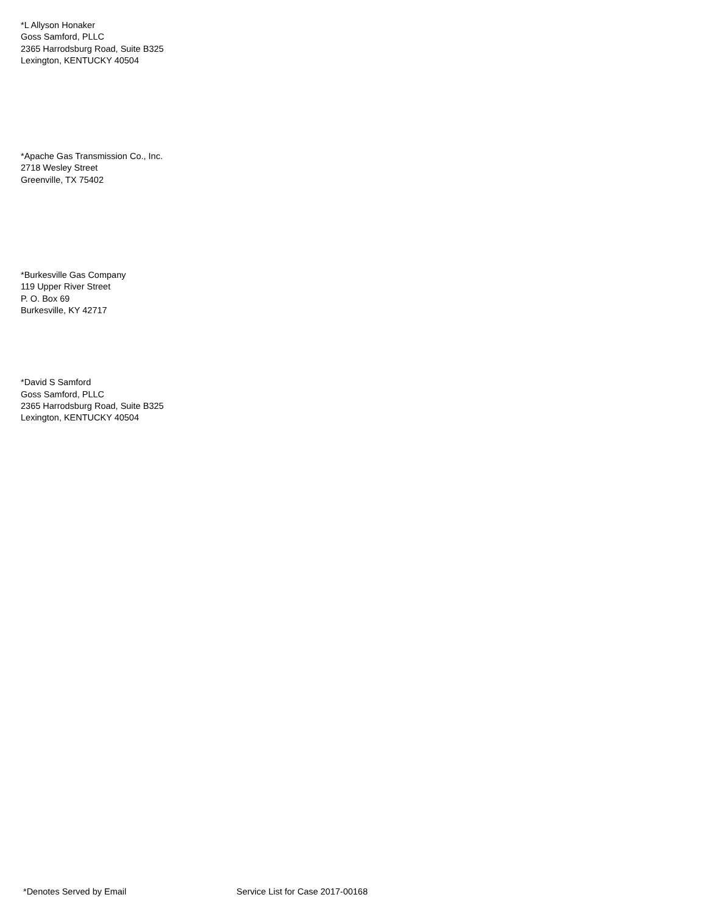*L Allyson Honaker
Goss Samford, PLLC
2365 Harrodsburg Road, Suite B325
Lexington, KENTUCKY 40504
*Apache Gas Transmission Co., Inc.
2718 Wesley Street
Greenville, TX 75402
*Burkesville Gas Company
119 Upper River Street
P. O. Box 69
Burkesville, KY 42717
*David S Samford
Goss Samford, PLLC
2365 Harrodsburg Road, Suite B325
Lexington, KENTUCKY 40504
*Denotes Served by Email Service List for Case 2017-00168